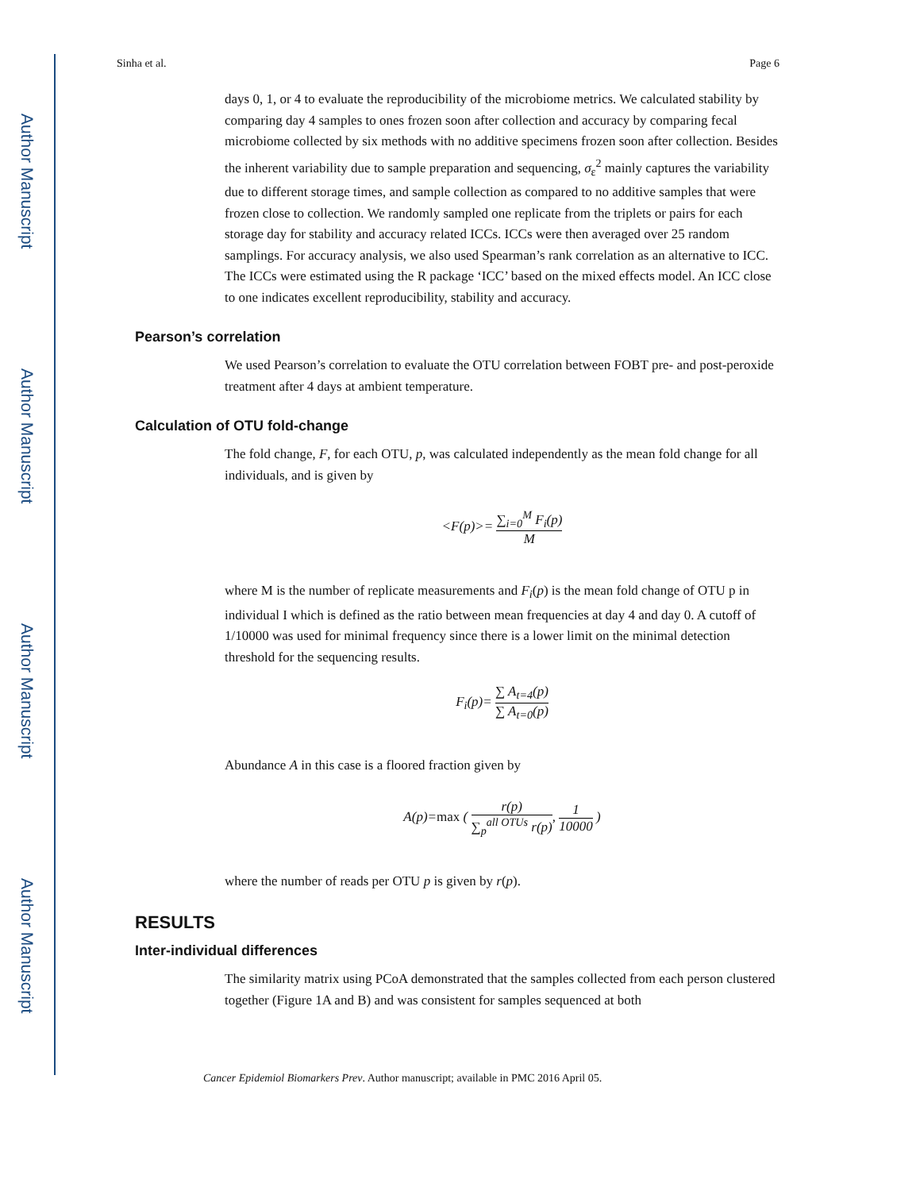Author Manuscript
Author Manuscript
Author Manuscript
Author Manuscript
Sinha et al. Page 6
days 0, 1, or 4 to evaluate the reproducibility of the microbiome metrics. We calculated stability by comparing day 4 samples to ones frozen soon after collection and accuracy by comparing fecal microbiome collected by six methods with no additive specimens frozen soon after collection. Besides the inherent variability due to sample preparation and sequencing, σ<sub>ε</sub><sup>2</sup> mainly captures the variability due to different storage times, and sample collection as compared to no additive samples that were frozen close to collection. We randomly sampled one replicate from the triplets or pairs for each storage day for stability and accuracy related ICCs. ICCs were then averaged over 25 random samplings. For accuracy analysis, we also used Spearman’s rank correlation as an alternative to ICC. The ICCs were estimated using the R package ‘ICC’ based on the mixed effects model. An ICC close to one indicates excellent reproducibility, stability and accuracy.
Pearson’s correlation
We used Pearson’s correlation to evaluate the OTU correlation between FOBT pre- and post-peroxide treatment after 4 days at ambient temperature.
Calculation of OTU fold-change
The fold change, F, for each OTU, p, was calculated independently as the mean fold change for all individuals, and is given by
<F(p)>= ∑<sub>i=0</sub><sup>M</sup> F<sub>i</sub>(p) M
where M is the number of replicate measurements and F<sub>i</sub>(p) is the mean fold change of OTU p in individual I which is defined as the ratio between mean frequencies at day 4 and day 0. A cutoff of 1/10000 was used for minimal frequency since there is a lower limit on the minimal detection threshold for the sequencing results.
F<sub>i</sub>(p)= ∑ A<sub>t=4</sub>(p) ∑ A<sub>t=0</sub>(p)
Abundance A in this case is a floored fraction given by
A(p)=max ( r(p) ∑<sub>p</sub><sup>all OTUs</sup> r(p), 1 10000 )
where the number of reads per OTU p is given by r(p).
RESULTS
Inter-individual differences
The similarity matrix using PCoA demonstrated that the samples collected from each person clustered together (Figure 1A and B) and was consistent for samples sequenced at both
Cancer Epidemiol Biomarkers Prev. Author manuscript; available in PMC 2016 April 05.